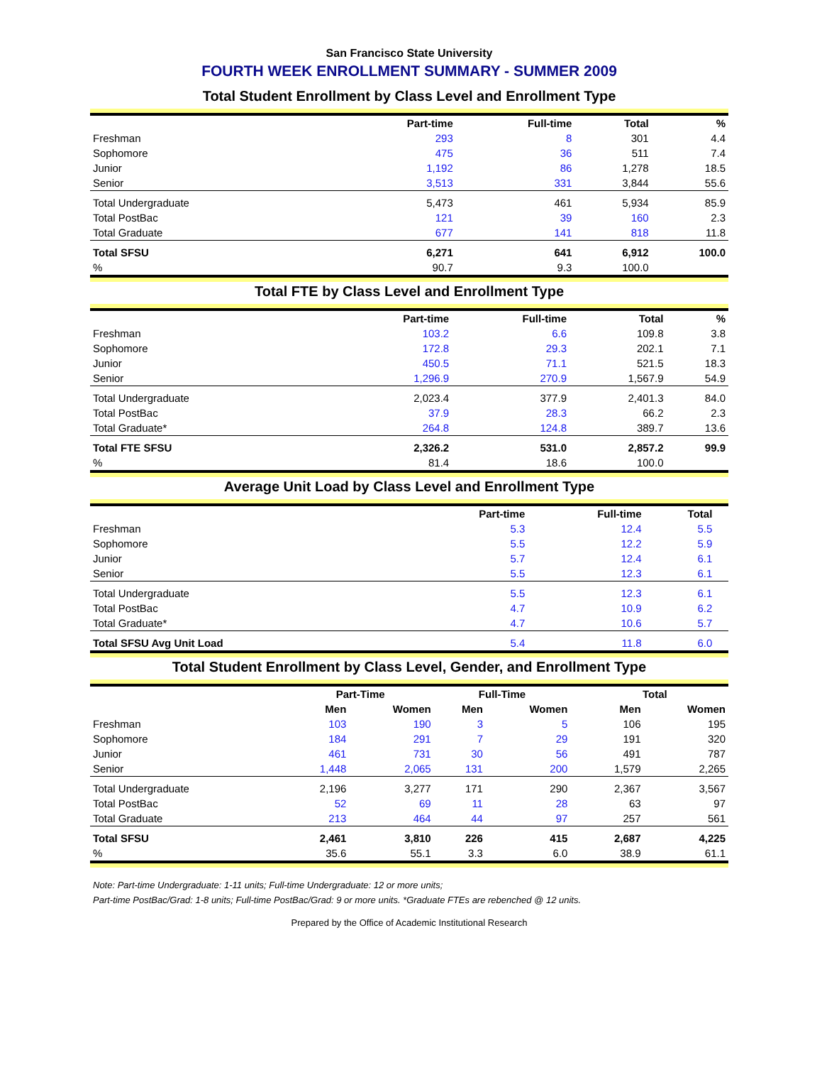San Francisco State University
FOURTH WEEK ENROLLMENT SUMMARY - SUMMER 2009
Total Student Enrollment by Class Level and Enrollment Type
| | Part-time | Full-time | Total | % |
| --- | --- | --- | --- | --- |
| Freshman | 293 | 8 | 301 | 4.4 |
| Sophomore | 475 | 36 | 511 | 7.4 |
| Junior | 1,192 | 86 | 1,278 | 18.5 |
| Senior | 3,513 | 331 | 3,844 | 55.6 |
| Total Undergraduate | 5,473 | 461 | 5,934 | 85.9 |
| Total PostBac | 121 | 39 | 160 | 2.3 |
| Total Graduate | 677 | 141 | 818 | 11.8 |
| Total SFSU | 6,271 | 641 | 6,912 | 100.0 |
| % | 90.7 | 9.3 | 100.0 | |
Total FTE by Class Level and Enrollment Type
| | Part-time | Full-time | Total | % |
| --- | --- | --- | --- | --- |
| Freshman | 103.2 | 6.6 | 109.8 | 3.8 |
| Sophomore | 172.8 | 29.3 | 202.1 | 7.1 |
| Junior | 450.5 | 71.1 | 521.5 | 18.3 |
| Senior | 1,296.9 | 270.9 | 1,567.9 | 54.9 |
| Total Undergraduate | 2,023.4 | 377.9 | 2,401.3 | 84.0 |
| Total PostBac | 37.9 | 28.3 | 66.2 | 2.3 |
| Total Graduate* | 264.8 | 124.8 | 389.7 | 13.6 |
| Total FTE SFSU | 2,326.2 | 531.0 | 2,857.2 | 99.9 |
| % | 81.4 | 18.6 | 100.0 | |
Average Unit Load by Class Level and Enrollment Type
| | Part-time | Full-time | Total | |
| --- | --- | --- | --- | --- |
| Freshman | 5.3 | 12.4 | 5.5 | |
| Sophomore | 5.5 | 12.2 | 5.9 | |
| Junior | 5.7 | 12.4 | 6.1 | |
| Senior | 5.5 | 12.3 | 6.1 | |
| Total Undergraduate | 5.5 | 12.3 | 6.1 | |
| Total PostBac | 4.7 | 10.9 | 6.2 | |
| Total Graduate* | 4.7 | 10.6 | 5.7 | |
| Total SFSU Avg Unit Load | 5.4 | 11.8 | 6.0 | |
Total Student Enrollment by Class Level, Gender, and Enrollment Type
| | Part-Time | | Full-Time | | | Total | |
| --- | --- | --- | --- | --- | --- | --- | --- |
| | Men | Women | Men | Women | | Men | Women |
| Freshman | 103 | 190 | 3 | 5 | | 106 | 195 |
| Sophomore | 184 | 291 | 7 | 29 | | 191 | 320 |
| Junior | 461 | 731 | 30 | 56 | | 491 | 787 |
| Senior | 1,448 | 2,065 | 131 | 200 | | 1,579 | 2,265 |
| Total Undergraduate | 2,196 | 3,277 | 171 | 290 | | 2,367 | 3,567 |
| Total PostBac | 52 | 69 | 11 | 28 | | 63 | 97 |
| Total Graduate | 213 | 464 | 44 | 97 | | 257 | 561 |
| Total SFSU | 2,461 | 3,810 | 226 | 415 | | 2,687 | 4,225 |
| % | 35.6 | 55.1 | 3.3 | 6.0 | | 38.9 | 61.1 |
Note: Part-time Undergraduate: 1-11 units; Full-time Undergraduate: 12 or more units;
Part-time PostBac/Grad: 1-8 units; Full-time PostBac/Grad: 9 or more units. *Graduate FTEs are rebenched @ 12 units.
Prepared by the Office of Academic Institutional Research